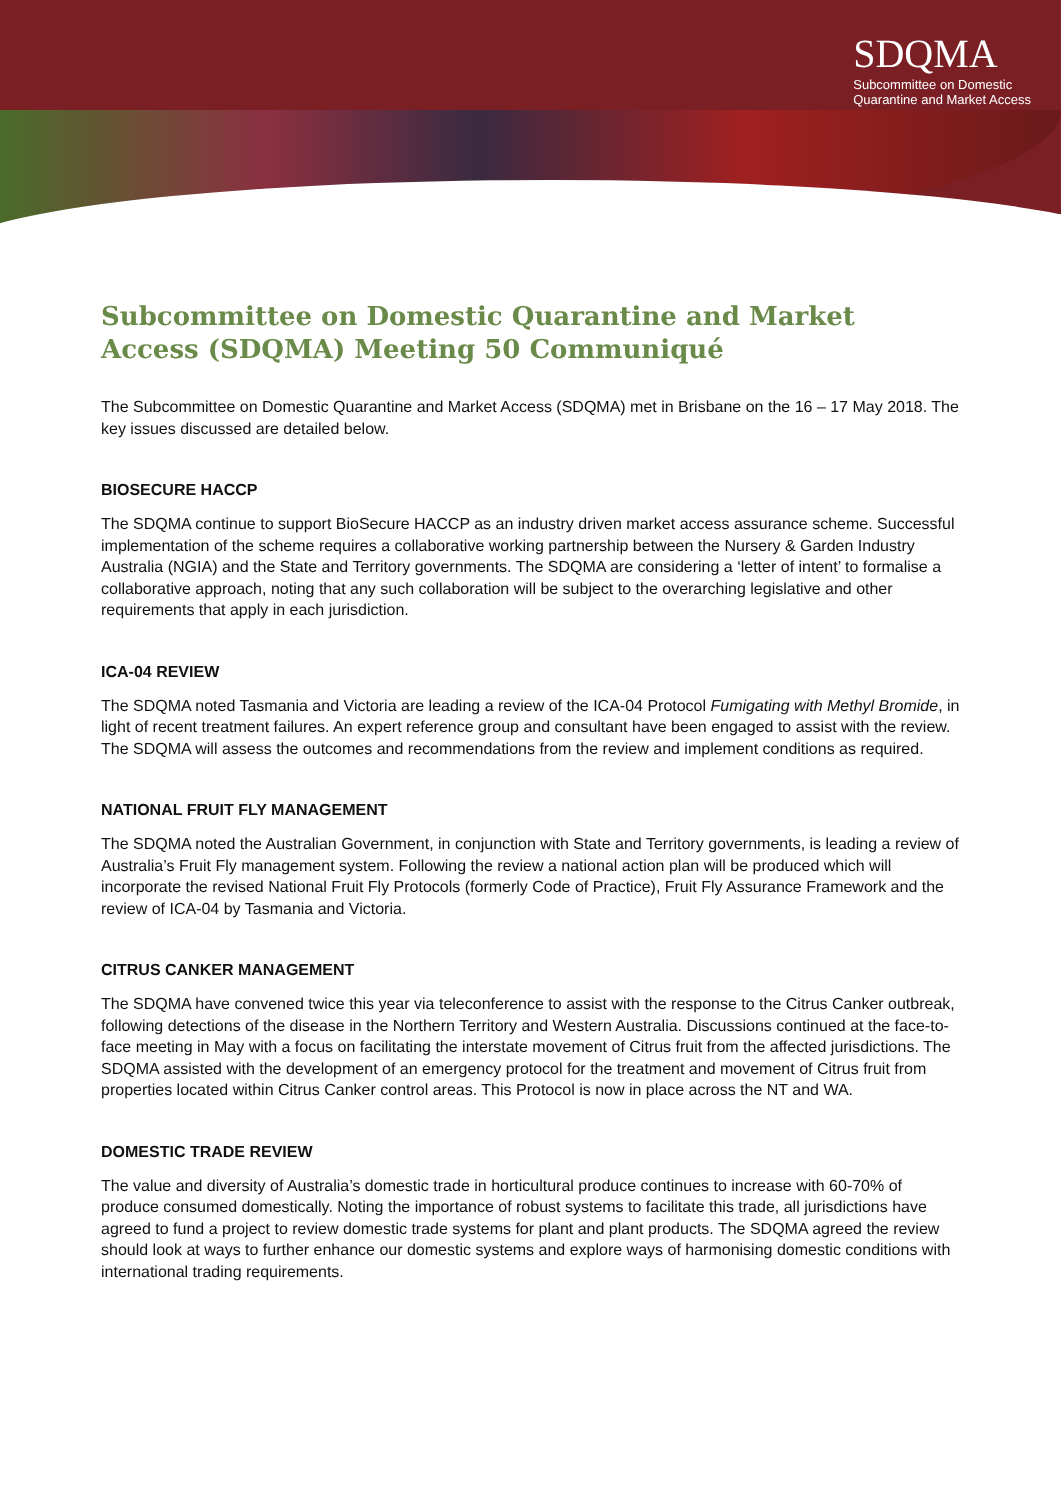SDQMA
Subcommittee on Domestic
Quarantine and Market Access
Subcommittee on Domestic Quarantine and Market Access (SDQMA) Meeting 50 Communiqué
The Subcommittee on Domestic Quarantine and Market Access (SDQMA) met in Brisbane on the 16 – 17 May 2018. The key issues discussed are detailed below.
BIOSECURE HACCP
The SDQMA continue to support BioSecure HACCP as an industry driven market access assurance scheme. Successful implementation of the scheme requires a collaborative working partnership between the Nursery & Garden Industry Australia (NGIA) and the State and Territory governments. The SDQMA are considering a ‘letter of intent’ to formalise a collaborative approach, noting that any such collaboration will be subject to the overarching legislative and other requirements that apply in each jurisdiction.
ICA-04 REVIEW
The SDQMA noted Tasmania and Victoria are leading a review of the ICA-04 Protocol Fumigating with Methyl Bromide, in light of recent treatment failures. An expert reference group and consultant have been engaged to assist with the review. The SDQMA will assess the outcomes and recommendations from the review and implement conditions as required.
NATIONAL FRUIT FLY MANAGEMENT
The SDQMA noted the Australian Government, in conjunction with State and Territory governments, is leading a review of Australia’s Fruit Fly management system. Following the review a national action plan will be produced which will incorporate the revised National Fruit Fly Protocols (formerly Code of Practice), Fruit Fly Assurance Framework and the review of ICA-04 by Tasmania and Victoria.
CITRUS CANKER MANAGEMENT
The SDQMA have convened twice this year via teleconference to assist with the response to the Citrus Canker outbreak, following detections of the disease in the Northern Territory and Western Australia. Discussions continued at the face-to-face meeting in May with a focus on facilitating the interstate movement of Citrus fruit from the affected jurisdictions. The SDQMA assisted with the development of an emergency protocol for the treatment and movement of Citrus fruit from properties located within Citrus Canker control areas. This Protocol is now in place across the NT and WA.
DOMESTIC TRADE REVIEW
The value and diversity of Australia’s domestic trade in horticultural produce continues to increase with 60-70% of produce consumed domestically. Noting the importance of robust systems to facilitate this trade, all jurisdictions have agreed to fund a project to review domestic trade systems for plant and plant products. The SDQMA agreed the review should look at ways to further enhance our domestic systems and explore ways of harmonising domestic conditions with international trading requirements.